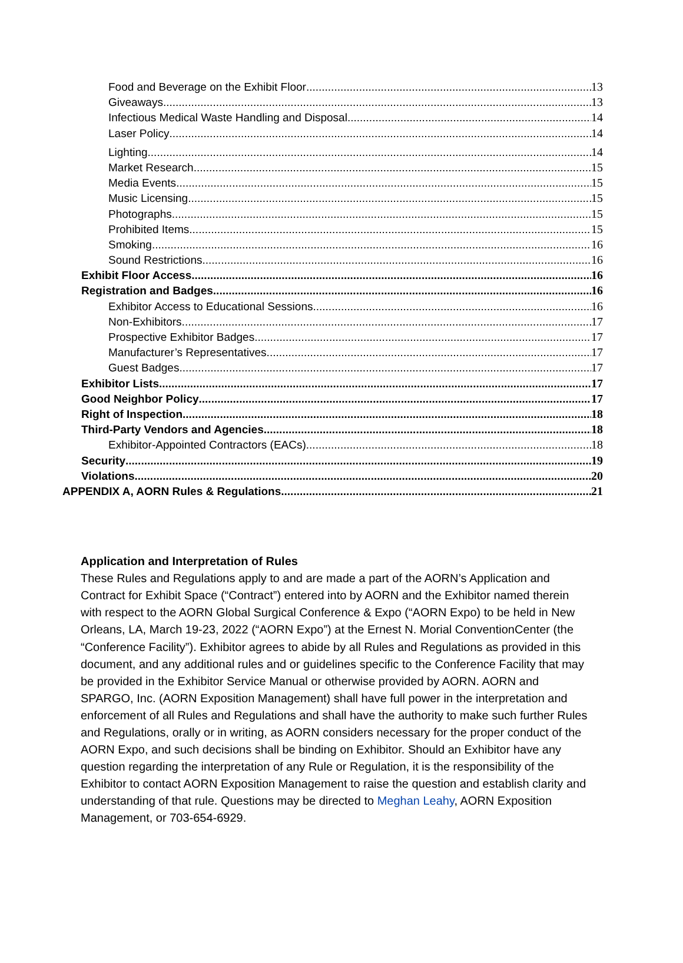Food and Beverage on the Exhibit Floor 13
Giveaways 13
Infectious Medical Waste Handling and Disposal 14
Laser Policy 14
Lighting 14
Market Research 15
Media Events 15
Music Licensing 15
Photographs 15
Prohibited Items 15
Smoking 16
Sound Restrictions 16
Exhibit Floor Access 16
Registration and Badges 16
Exhibitor Access to Educational Sessions 16
Non-Exhibitors 17
Prospective Exhibitor Badges 17
Manufacturer’s Representatives 17
Guest Badges 17
Exhibitor Lists 17
Good Neighbor Policy 17
Right of Inspection 18
Third-Party Vendors and Agencies 18
Exhibitor-Appointed Contractors (EACs) 18
Security 19
Violations 20
APPENDIX A, AORN Rules & Regulations 21
Application and Interpretation of Rules
These Rules and Regulations apply to and are made a part of the AORN’s Application and Contract for Exhibit Space (“Contract”) entered into by AORN and the Exhibitor named therein with respect to the AORN Global Surgical Conference & Expo (“AORN Expo) to be held in New Orleans, LA, March 19-23, 2022 (“AORN Expo”) at the Ernest N. Morial ConventionCenter (the “Conference Facility”). Exhibitor agrees to abide by all Rules and Regulations as provided in this document, and any additional rules and or guidelines specific to the Conference Facility that may be provided in the Exhibitor Service Manual or otherwise provided by AORN. AORN and SPARGO, Inc. (AORN Exposition Management) shall have full power in the interpretation and enforcement of all Rules and Regulations and shall have the authority to make such further Rules and Regulations, orally or in writing, as AORN considers necessary for the proper conduct of the AORN Expo, and such decisions shall be binding on Exhibitor. Should an Exhibitor have any question regarding the interpretation of any Rule or Regulation, it is the responsibility of the Exhibitor to contact AORN Exposition Management to raise the question and establish clarity and understanding of that rule. Questions may be directed to Meghan Leahy, AORN Exposition Management, or 703-654-6929.